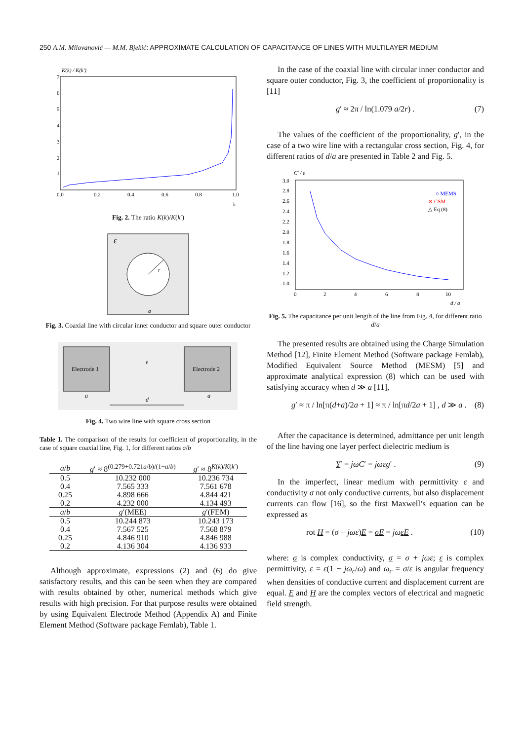250 A.M. Milovanović — M.M. Bjekić: APPROXIMATE CALCULATION OF CAPACITANCE OF LINES WITH MULTILAYER MEDIUM
K(k) / K(k')
7
6
5
4
3
2
1
0.0
0.2
0.4
0.6
0.8
1.0
k
Fig. 2. The ratio K(k)/K(k′)
ε
r
a
Fig. 3. Coaxial line with circular inner conductor and square outer conductor
Electrode 1
Electrode 2
ε
a
a
d
Fig. 4. Two wire line with square cross section
Table 1. The comparison of the results for coefficient of proportionality, in the case of square coaxial line, Fig. 1, for different ratios a/b
| a / b | g ′ ≈ 8<sup>(0.279+0.721a/b)/(1−a/b)</sup> | g ′ ≈ 8<sup>K(k)/K(k′)</sup> |
| --- | --- | --- |
| 0.5 | 10.232 000 | 10.236 734 |
| 0.4 | 7.565 333 | 7.561 678 |
| 0.25 | 4.898 666 | 4.844 421 |
| 0.2 | 4.232 000 | 4.134 493 |
| a / b | g ′(MEE) | g ′(FEM) |
| 0.5 | 10.244 873 | 10.243 173 |
| 0.4 | 7.567 525 | 7.568 879 |
| 0.25 | 4.846 910 | 4.846 988 |
| 0.2 | 4.136 304 | 4.136 933 |
Although approximate, expressions (2) and (6) do give satisfactory results, and this can be seen when they are compared with results obtained by other, numerical methods which give results with high precision. For that purpose results were obtained by using Equivalent Electrode Method (Appendix A) and Finite Element Method (Software package Femlab), Table 1.
In the case of the coaxial line with circular inner conductor and square outer conductor, Fig. 3, the coefficient of proportionality is [11]
g′ ≈ 2π / ln(1.079 a/2r) . (7)
The values of the coefficient of the proportionality, g′, in the case of a two wire line with a rectangular cross section, Fig. 4, for different ratios of d/a are presented in Table 2 and Fig. 5.
C′ / ε
3.0
2.8
2.6
2.4
2.2
2.0
1.8
1.6
1.4
1.2
1.0
0
2
4
6
8
10
d / a
○ MEMS
✕ CSM
△ Eq (8)
Fig. 5. The capacitance per unit length of the line from Fig. 4, for different ratio d/a
The presented results are obtained using the Charge Simulation Method [12], Finite Element Method (Software package Femlab), Modified Equivalent Source Method (MESM) [5] and approximate analytical expression (8) which can be used with satisfying accuracy when d ≫ a [11],
g′ ≈ π / ln[π(d+a)/2a + 1] ≈ π / ln[πd/2a + 1] , d ≫ a . (8)
After the capacitance is determined, admittance per unit length of the line having one layer perfect dielectric medium is
Y′ = jωC′ = jωεg′ . (9)
In the imperfect, linear medium with permittivity ε and conductivity σ not only conductive currents, but also displacement currents can flow [16], so the first Maxwell’s equation can be expressed as
rot H = (σ + jωε)E = σE = jω εE . (10)
where: σ is complex conductivity, σ = σ + jωε; ε is complex permittivity, ε = ε(1 − jω<sub>c</sub>/ω) and ω<sub>c</sub> = σ/ε is angular frequency when densities of conductive current and displacement current are equal. E and H are the complex vectors of electrical and magnetic field strength.